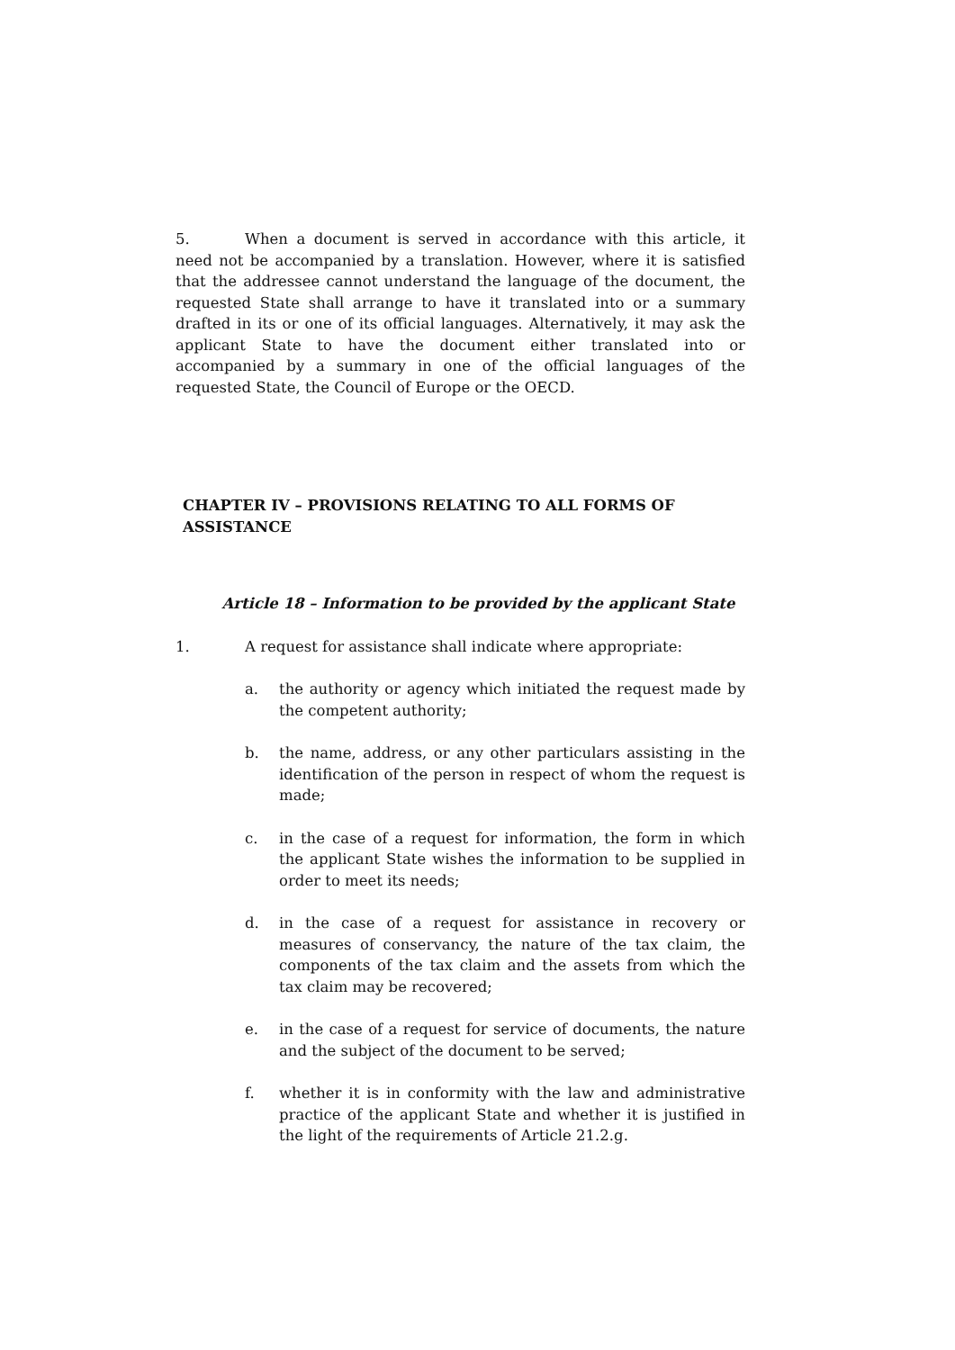5. When a document is served in accordance with this article, it need not be accompanied by a translation. However, where it is satisfied that the addressee cannot understand the language of the document, the requested State shall arrange to have it translated into or a summary drafted in its or one of its official languages. Alternatively, it may ask the applicant State to have the document either translated into or accompanied by a summary in one of the official languages of the requested State, the Council of Europe or the OECD.
CHAPTER IV – PROVISIONS RELATING TO ALL FORMS OF ASSISTANCE
Article 18 – Information to be provided by the applicant State
1. A request for assistance shall indicate where appropriate:
a. the authority or agency which initiated the request made by the competent authority;
b. the name, address, or any other particulars assisting in the identification of the person in respect of whom the request is made;
c. in the case of a request for information, the form in which the applicant State wishes the information to be supplied in order to meet its needs;
d. in the case of a request for assistance in recovery or measures of conservancy, the nature of the tax claim, the components of the tax claim and the assets from which the tax claim may be recovered;
e. in the case of a request for service of documents, the nature and the subject of the document to be served;
f. whether it is in conformity with the law and administrative practice of the applicant State and whether it is justified in the light of the requirements of Article 21.2.g.